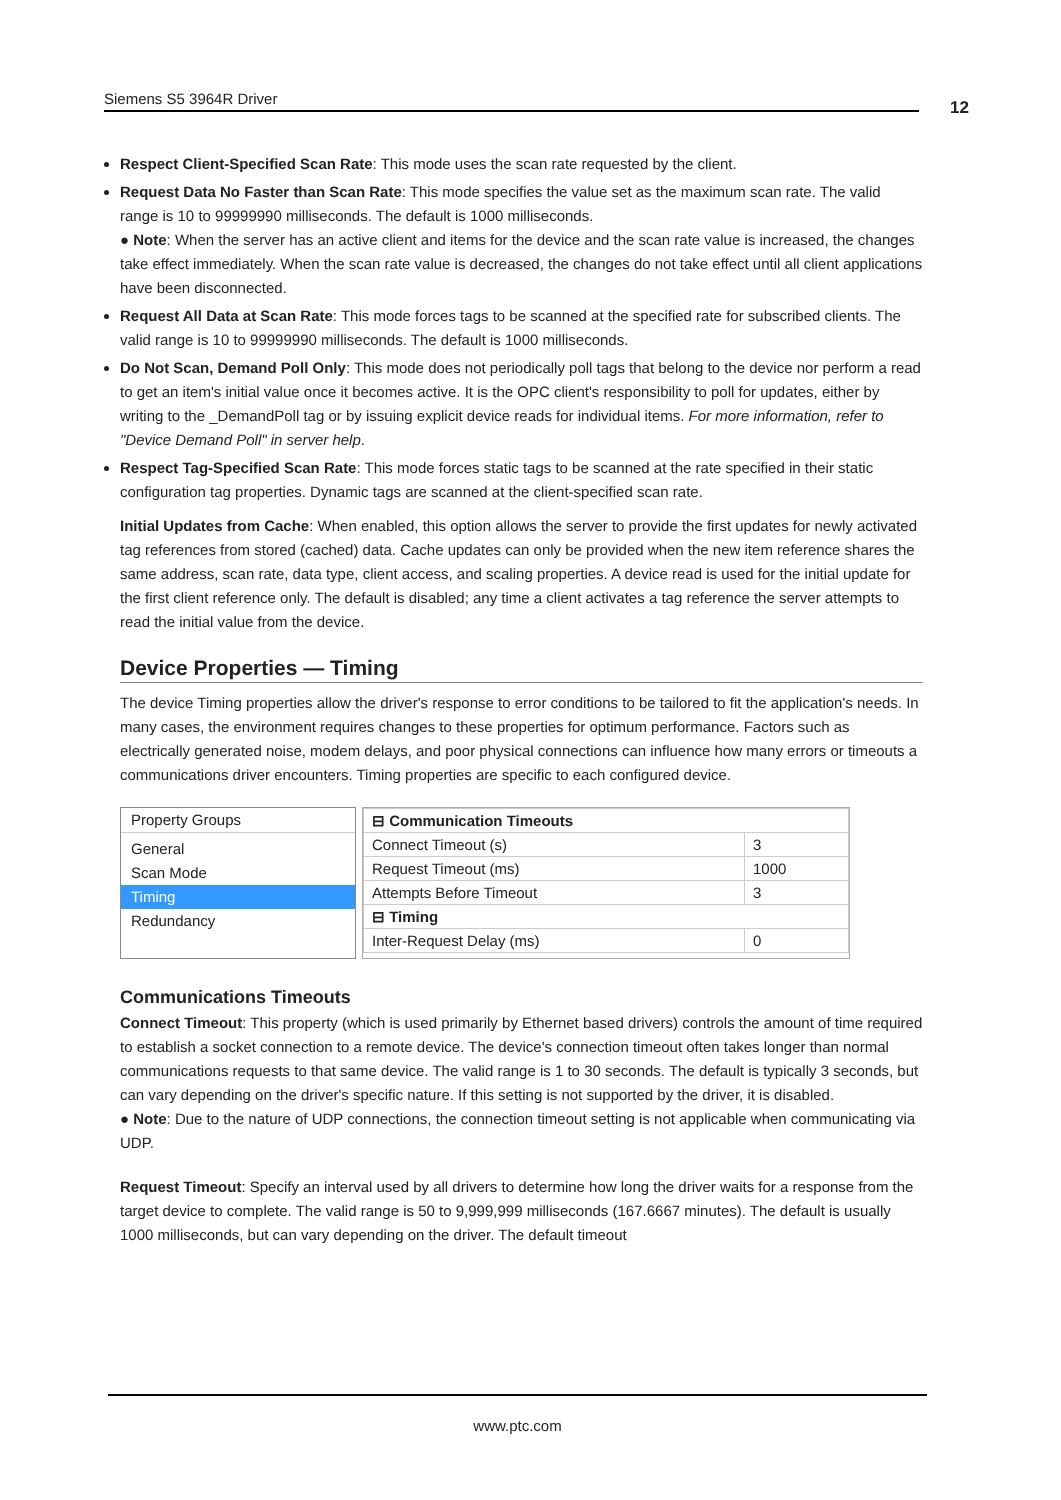Siemens S5 3964R Driver 12
Respect Client-Specified Scan Rate: This mode uses the scan rate requested by the client.
Request Data No Faster than Scan Rate: This mode specifies the value set as the maximum scan rate. The valid range is 10 to 99999990 milliseconds. The default is 1000 milliseconds.
● Note: When the server has an active client and items for the device and the scan rate value is increased, the changes take effect immediately. When the scan rate value is decreased, the changes do not take effect until all client applications have been disconnected.
Request All Data at Scan Rate: This mode forces tags to be scanned at the specified rate for subscribed clients. The valid range is 10 to 99999990 milliseconds. The default is 1000 milliseconds.
Do Not Scan, Demand Poll Only: This mode does not periodically poll tags that belong to the device nor perform a read to get an item's initial value once it becomes active. It is the OPC client's responsibility to poll for updates, either by writing to the _DemandPoll tag or by issuing explicit device reads for individual items. For more information, refer to "Device Demand Poll" in server help.
Respect Tag-Specified Scan Rate: This mode forces static tags to be scanned at the rate specified in their static configuration tag properties. Dynamic tags are scanned at the client-specified scan rate.
Initial Updates from Cache: When enabled, this option allows the server to provide the first updates for newly activated tag references from stored (cached) data. Cache updates can only be provided when the new item reference shares the same address, scan rate, data type, client access, and scaling properties. A device read is used for the initial update for the first client reference only. The default is disabled; any time a client activates a tag reference the server attempts to read the initial value from the device.
Device Properties — Timing
The device Timing properties allow the driver's response to error conditions to be tailored to fit the application's needs. In many cases, the environment requires changes to these properties for optimum performance. Factors such as electrically generated noise, modem delays, and poor physical connections can influence how many errors or timeouts a communications driver encounters. Timing properties are specific to each configured device.
Property Groups
General
Scan Mode
Timing
Redundancy
| ⊟ Communication Timeouts | |
| --- | --- |
| Connect Timeout (s) | 3 |
| Request Timeout (ms) | 1000 |
| Attempts Before Timeout | 3 |
| ⊟ Timing | |
| Inter-Request Delay (ms) | 0 |
Communications Timeouts
Connect Timeout: This property (which is used primarily by Ethernet based drivers) controls the amount of time required to establish a socket connection to a remote device. The device's connection timeout often takes longer than normal communications requests to that same device. The valid range is 1 to 30 seconds. The default is typically 3 seconds, but can vary depending on the driver's specific nature. If this setting is not supported by the driver, it is disabled.
● Note: Due to the nature of UDP connections, the connection timeout setting is not applicable when communicating via UDP.
Request Timeout: Specify an interval used by all drivers to determine how long the driver waits for a response from the target device to complete. The valid range is 50 to 9,999,999 milliseconds (167.6667 minutes). The default is usually 1000 milliseconds, but can vary depending on the driver. The default timeout
www.ptc.com